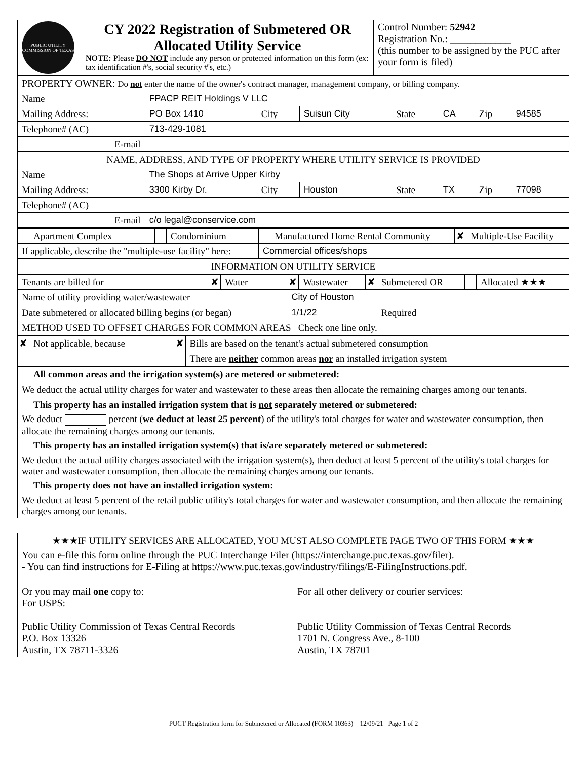| PUBLIC UTILITY COMMISSION OF TEXAS | CY 2022 Registration of Submetered OR Allocated Utility Service NOTE: Please DO NOT include any person or protected information on this form (ex: tax identification #'s, social security #'s, etc.) | Control Number: 52942 Registration No.: ____________ (this number to be assigned by the PUC after your form is filed) |
| PROPERTY OWNER: Do not enter the name of the owner's contract manager, management company, or billing company. | | | | | | | |
| Name | FPACP REIT Holdings V LLC | | | | | | |
| Mailing Address: | PO Box 1410 | City | Suisun City | State | CA | Zip | 94585 |
| Telephone# (AC) | 713-429-1081 | | | | | | |
| E-mail | | | | | | | |
| NAME, ADDRESS, AND TYPE OF PROPERTY WHERE UTILITY SERVICE IS PROVIDED | | | | | | | |
| Name | The Shops at Arrive Upper Kirby | | | | | | |
| Mailing Address: | 3300 Kirby Dr. | City | Houston | State | TX | Zip | 77098 |
| Telephone# (AC) | | | | | | | |
| E-mail | c/o legal@conservice.com | | | | | | |
| | Apartment Complex | | Condominium | | Manufactured Home Rental Community | ✘ | Multiple-Use Facility |
| If applicable, describe the "multiple-use facility" here: | | | | Commercial offices/shops | | | |
| INFORMATION ON UTILITY SERVICE | | | | | | | |
| Tenants are billed for | ✘ | Water | ✘ | Wastewater | ✘ | Submetered OR | | Allocated ★★★ |
| Name of utility providing water/wastewater | | | City of Houston | | | | | |
| Date submetered or allocated billing begins (or began) | | | 1/1/22 | | | Required | | |
| METHOD USED TO OFFSET CHARGES FOR COMMON AREAS Check one line only. | | | | | | | | |
| ✘ | Not applicable, because | ✘ | Bills are based on the tenant's actual submetered consumption |
| | | | There are neither common areas nor an installed irrigation system |
| | All common areas and the irrigation system(s) are metered or submetered: |
| We deduct the actual utility charges for water and wastewater to these areas then allocate the remaining charges among our tenants. | |
| | This property has an installed irrigation system that is not separately metered or submetered: |
| We deduct percent ( we deduct at least 25 percent ) of the utility's total charges for water and wastewater consumption, then allocate the remaining charges among our tenants. | |
| | This property has an installed irrigation system(s) that is/are separately metered or submetered: |
| We deduct the actual utility charges associated with the irrigation system(s), then deduct at least 5 percent of the utility's total charges for water and wastewater consumption, then allocate the remaining charges among our tenants. | |
| | This property does not have an installed irrigation system: |
| We deduct at least 5 percent of the retail public utility's total charges for water and wastewater consumption, and then allocate the remaining charges among our tenants. | |
| ★★★IF UTILITY SERVICES ARE ALLOCATED, YOU MUST ALSO COMPLETE PAGE TWO OF THIS FORM ★★★ | |
| You can e-file this form online through the PUC Interchange Filer (https://interchange.puc.texas.gov/filer). - You can find instructions for E-Filing at https://www.puc.texas.gov/industry/filings/E-FilingInstructions.pdf. | |
| Or you may mail one copy to: For USPS: Public Utility Commission of Texas Central Records P.O. Box 13326 Austin, TX 78711-3326 | For all other delivery or courier services: Public Utility Commission of Texas Central Records 1701 N. Congress Ave., 8-100 Austin, TX 78701 |
PUCT Registration form for Submetered or Allocated (FORM 10363) 12/09/21 Page 1 of 2